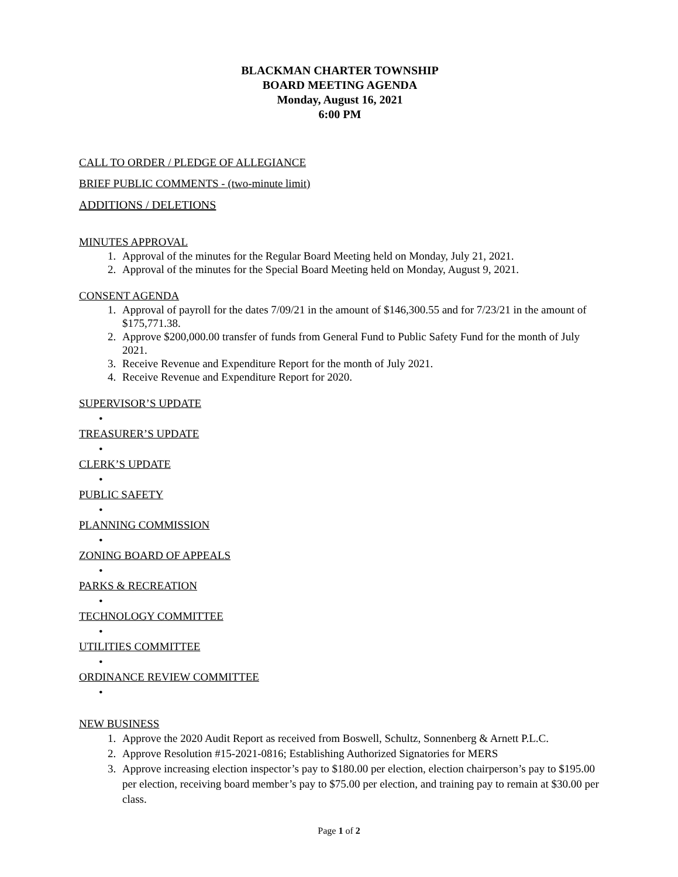BLACKMAN CHARTER TOWNSHIP
BOARD MEETING AGENDA
Monday, August 16, 2021
6:00 PM
CALL TO ORDER / PLEDGE OF ALLEGIANCE
BRIEF PUBLIC COMMENTS - (two-minute limit)
ADDITIONS / DELETIONS
MINUTES APPROVAL
1. Approval of the minutes for the Regular Board Meeting held on Monday, July 21, 2021.
2. Approval of the minutes for the Special Board Meeting held on Monday, August 9, 2021.
CONSENT AGENDA
1. Approval of payroll for the dates 7/09/21 in the amount of $146,300.55 and for 7/23/21 in the amount of $175,771.38.
2. Approve $200,000.00 transfer of funds from General Fund to Public Safety Fund for the month of July 2021.
3. Receive Revenue and Expenditure Report for the month of July 2021.
4. Receive Revenue and Expenditure Report for 2020.
SUPERVISOR’S UPDATE
•
TREASURER’S UPDATE
•
CLERK’S UPDATE
•
PUBLIC SAFETY
•
PLANNING COMMISSION
•
ZONING BOARD OF APPEALS
•
PARKS & RECREATION
•
TECHNOLOGY COMMITTEE
•
UTILITIES COMMITTEE
•
ORDINANCE REVIEW COMMITTEE
•
NEW BUSINESS
1. Approve the 2020 Audit Report as received from Boswell, Schultz, Sonnenberg & Arnett P.L.C.
2. Approve Resolution #15-2021-0816; Establishing Authorized Signatories for MERS
3. Approve increasing election inspector’s pay to $180.00 per election, election chairperson’s pay to $195.00 per election, receiving board member’s pay to $75.00 per election, and training pay to remain at $30.00 per class.
Page 1 of 2